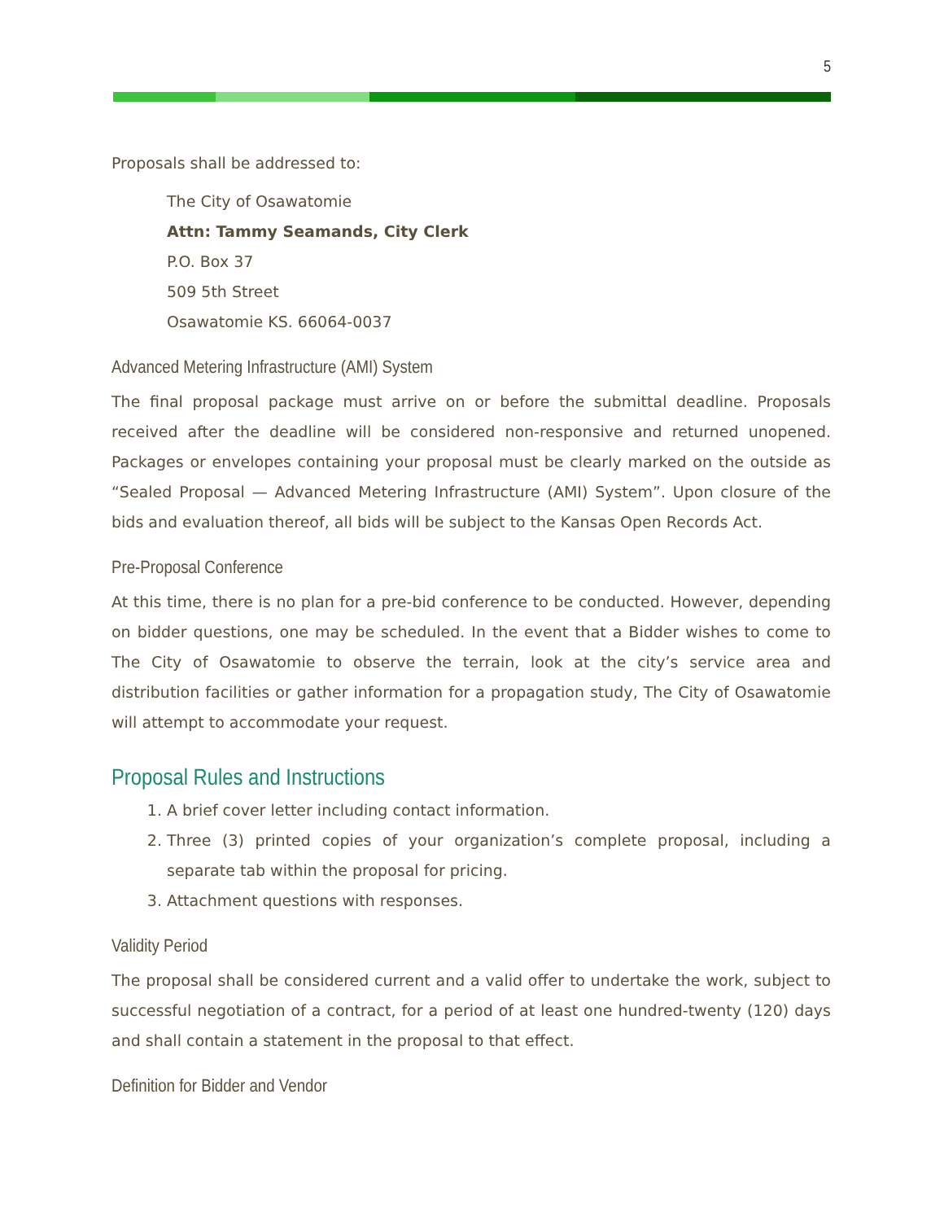5
Proposals shall be addressed to:
The City of Osawatomie
Attn: Tammy Seamands, City Clerk
P.O. Box 37
509 5th Street
Osawatomie KS. 66064-0037
Advanced Metering Infrastructure (AMI) System
The final proposal package must arrive on or before the submittal deadline. Proposals received after the deadline will be considered non-responsive and returned unopened. Packages or envelopes containing your proposal must be clearly marked on the outside as “Sealed Proposal — Advanced Metering Infrastructure (AMI) System”. Upon closure of the bids and evaluation thereof, all bids will be subject to the Kansas Open Records Act.
Pre-Proposal Conference
At this time, there is no plan for a pre-bid conference to be conducted. However, depending on bidder questions, one may be scheduled. In the event that a Bidder wishes to come to The City of Osawatomie to observe the terrain, look at the city’s service area and distribution facilities or gather information for a propagation study, The City of Osawatomie will attempt to accommodate your request.
Proposal Rules and Instructions
1. A brief cover letter including contact information.
2. Three (3) printed copies of your organization’s complete proposal, including a separate tab within the proposal for pricing.
3. Attachment questions with responses.
Validity Period
The proposal shall be considered current and a valid offer to undertake the work, subject to successful negotiation of a contract, for a period of at least one hundred-twenty (120) days and shall contain a statement in the proposal to that effect.
Definition for Bidder and Vendor